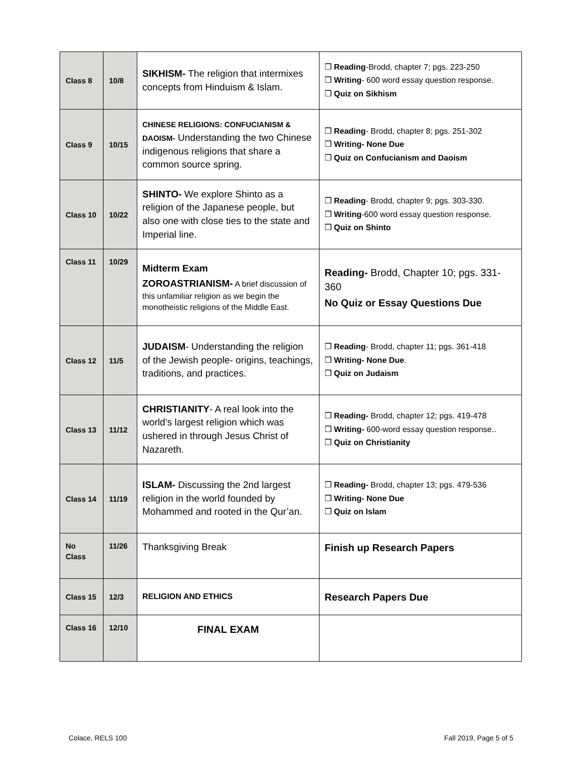| Class 8 | 10/8 | SIKHISM- The religion that intermixes concepts from Hinduism & Islam. | ❒ Reading -Brodd, chapter 7; pgs. 223-250 ❒ Writing - 600 word essay question response. ❒ Quiz on Sikhism |
| Class 9 | 10/15 | CHINESE RELIGIONS: CONFUCIANISM & DAOISM- Understanding the two Chinese indigenous religions that share a common source spring. | ❒ Reading - Brodd, chapter 8; pgs. 251-302 ❒ Writing- None Due ❒ Quiz on Confucianism and Daoism |
| Class 10 | 10/22 | SHINTO- We explore Shinto as a religion of the Japanese people, but also one with close ties to the state and Imperial line. | ❒ Reading - Brodd, chapter 9; pgs. 303-330. ❒ Writing -600 word essay question response. ❒ Quiz on Shinto |
| Class 11 | 10/29 | Midterm Exam ZOROASTRIANISM- A brief discussion of this unfamiliar religion as we begin the monotheistic religions of the Middle East. | Reading- Brodd, Chapter 10; pgs. 331-360 No Quiz or Essay Questions Due |
| Class 12 | 11/5 | JUDAISM - Understanding the religion of the Jewish people- origins, teachings, traditions, and practices. | ❒ Reading - Brodd, chapter 11; pgs. 361-418 ❒ Writing- None Due . ❒ Quiz on Judaism |
| Class 13 | 11/12 | CHRISTIANITY - A real look into the world’s largest religion which was ushered in through Jesus Christ of Nazareth. | ❒ Reading- Brodd, chapter 12; pgs. 419-478 ❒ Writing- 600-word essay question response.. ❒ Quiz on Christianity |
| Class 14 | 11/19 | ISLAM- Discussing the 2nd largest religion in the world founded by Mohammed and rooted in the Qur’an. | ❒ Reading- Brodd, chapter 13; pgs. 479-536 ❒ Writing- None Due ❒ Quiz on Islam |
| No Class | 11/26 | Thanksgiving Break | Finish up Research Papers |
| Class 15 | 12/3 | RELIGION AND ETHICS | Research Papers Due |
| Class 16 | 12/10 | FINAL EXAM | |
Colace, RELS 100 Fall 2019, Page 5 of 5